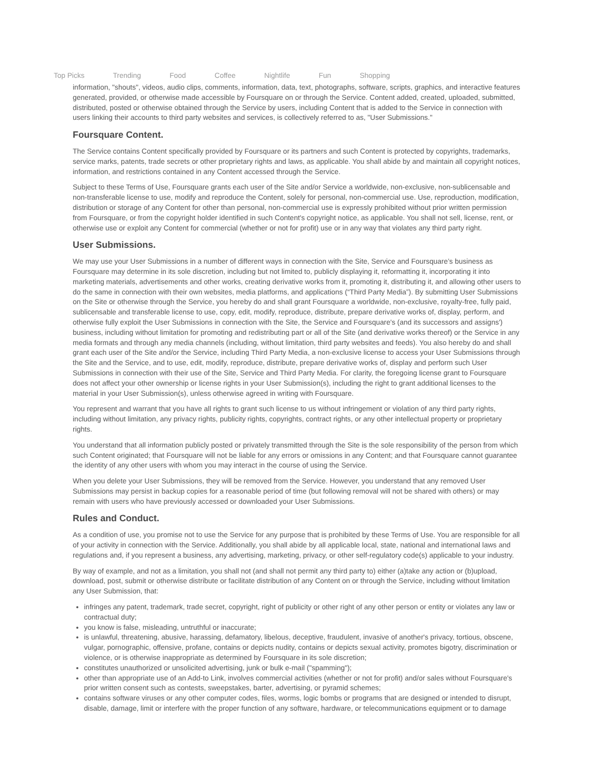Top Picks Trending Food Coffee Nightlife Fun Shopping
information, "shouts", videos, audio clips, comments, information, data, text, photographs, software, scripts, graphics, and interactive features generated, provided, or otherwise made accessible by Foursquare on or through the Service. Content added, created, uploaded, submitted, distributed, posted or otherwise obtained through the Service by users, including Content that is added to the Service in connection with users linking their accounts to third party websites and services, is collectively referred to as, "User Submissions."
Foursquare Content.
The Service contains Content specifically provided by Foursquare or its partners and such Content is protected by copyrights, trademarks, service marks, patents, trade secrets or other proprietary rights and laws, as applicable. You shall abide by and maintain all copyright notices, information, and restrictions contained in any Content accessed through the Service.
Subject to these Terms of Use, Foursquare grants each user of the Site and/or Service a worldwide, non-exclusive, non-sublicensable and non-transferable license to use, modify and reproduce the Content, solely for personal, non-commercial use. Use, reproduction, modification, distribution or storage of any Content for other than personal, non-commercial use is expressly prohibited without prior written permission from Foursquare, or from the copyright holder identified in such Content's copyright notice, as applicable. You shall not sell, license, rent, or otherwise use or exploit any Content for commercial (whether or not for profit) use or in any way that violates any third party right.
User Submissions.
We may use your User Submissions in a number of different ways in connection with the Site, Service and Foursquare’s business as Foursquare may determine in its sole discretion, including but not limited to, publicly displaying it, reformatting it, incorporating it into marketing materials, advertisements and other works, creating derivative works from it, promoting it, distributing it, and allowing other users to do the same in connection with their own websites, media platforms, and applications (“Third Party Media”). By submitting User Submissions on the Site or otherwise through the Service, you hereby do and shall grant Foursquare a worldwide, non-exclusive, royalty-free, fully paid, sublicensable and transferable license to use, copy, edit, modify, reproduce, distribute, prepare derivative works of, display, perform, and otherwise fully exploit the User Submissions in connection with the Site, the Service and Foursquare's (and its successors and assigns') business, including without limitation for promoting and redistributing part or all of the Site (and derivative works thereof) or the Service in any media formats and through any media channels (including, without limitation, third party websites and feeds). You also hereby do and shall grant each user of the Site and/or the Service, including Third Party Media, a non-exclusive license to access your User Submissions through the Site and the Service, and to use, edit, modify, reproduce, distribute, prepare derivative works of, display and perform such User Submissions in connection with their use of the Site, Service and Third Party Media. For clarity, the foregoing license grant to Foursquare does not affect your other ownership or license rights in your User Submission(s), including the right to grant additional licenses to the material in your User Submission(s), unless otherwise agreed in writing with Foursquare.
You represent and warrant that you have all rights to grant such license to us without infringement or violation of any third party rights, including without limitation, any privacy rights, publicity rights, copyrights, contract rights, or any other intellectual property or proprietary rights.
You understand that all information publicly posted or privately transmitted through the Site is the sole responsibility of the person from which such Content originated; that Foursquare will not be liable for any errors or omissions in any Content; and that Foursquare cannot guarantee the identity of any other users with whom you may interact in the course of using the Service.
When you delete your User Submissions, they will be removed from the Service. However, you understand that any removed User Submissions may persist in backup copies for a reasonable period of time (but following removal will not be shared with others) or may remain with users who have previously accessed or downloaded your User Submissions.
Rules and Conduct.
As a condition of use, you promise not to use the Service for any purpose that is prohibited by these Terms of Use. You are responsible for all of your activity in connection with the Service. Additionally, you shall abide by all applicable local, state, national and international laws and regulations and, if you represent a business, any advertising, marketing, privacy, or other self-regulatory code(s) applicable to your industry.
By way of example, and not as a limitation, you shall not (and shall not permit any third party to) either (a)take any action or (b)upload, download, post, submit or otherwise distribute or facilitate distribution of any Content on or through the Service, including without limitation any User Submission, that:
infringes any patent, trademark, trade secret, copyright, right of publicity or other right of any other person or entity or violates any law or contractual duty;
you know is false, misleading, untruthful or inaccurate;
is unlawful, threatening, abusive, harassing, defamatory, libelous, deceptive, fraudulent, invasive of another's privacy, tortious, obscene, vulgar, pornographic, offensive, profane, contains or depicts nudity, contains or depicts sexual activity, promotes bigotry, discrimination or violence, or is otherwise inappropriate as determined by Foursquare in its sole discretion;
constitutes unauthorized or unsolicited advertising, junk or bulk e-mail ("spamming");
other than appropriate use of an Add-to Link, involves commercial activities (whether or not for profit) and/or sales without Foursquare's prior written consent such as contests, sweepstakes, barter, advertising, or pyramid schemes;
contains software viruses or any other computer codes, files, worms, logic bombs or programs that are designed or intended to disrupt, disable, damage, limit or interfere with the proper function of any software, hardware, or telecommunications equipment or to damage